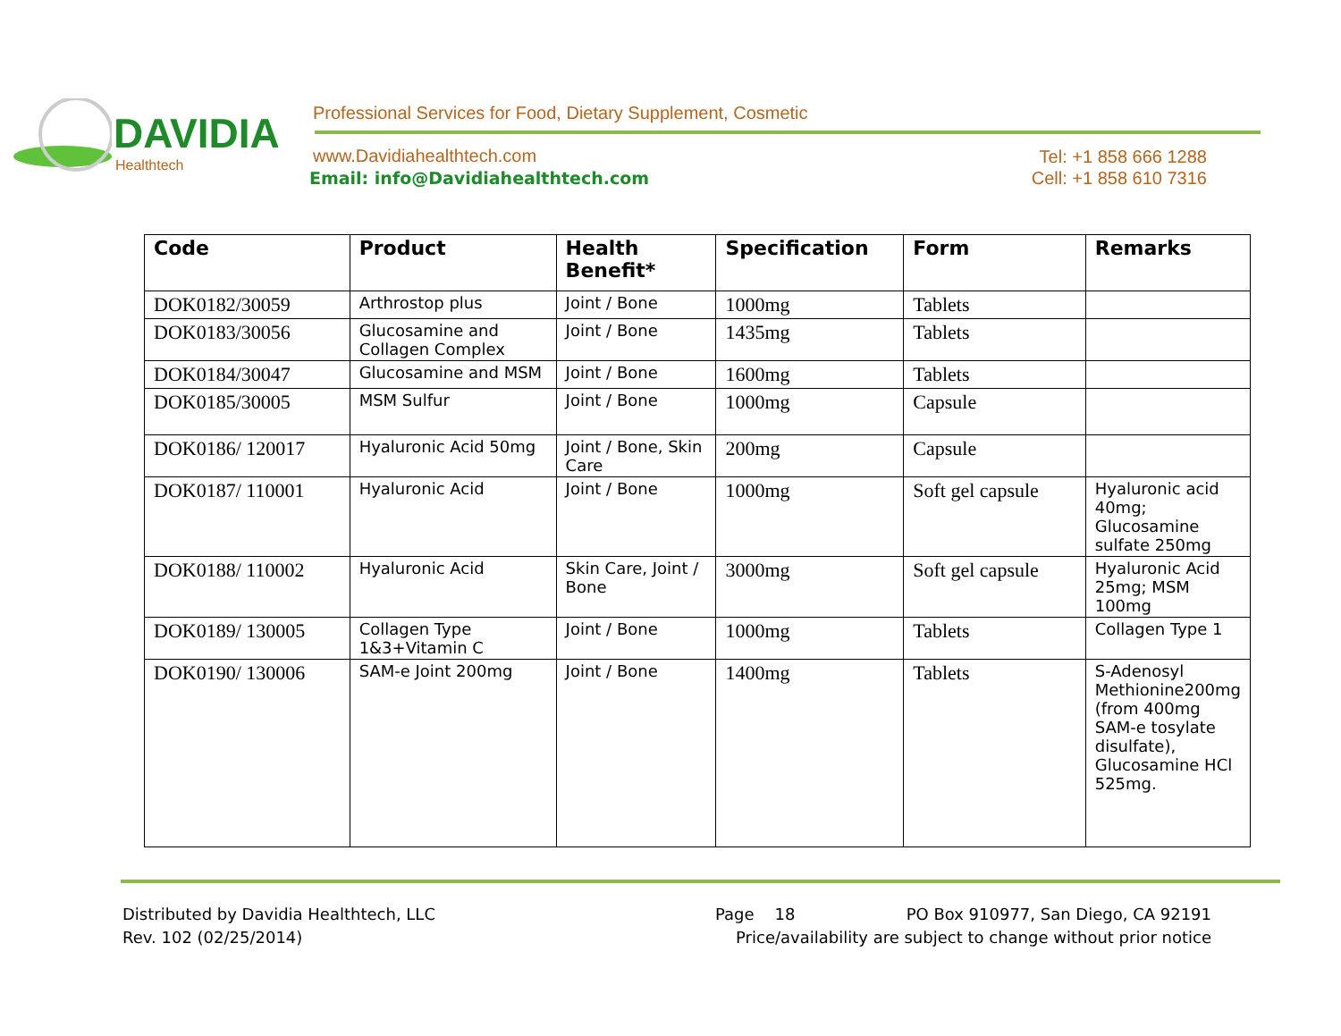DAVIDIA
Healthtech
Professional Services for Food, Dietary Supplement, Cosmetic
www.Davidiahealthtech.com
Email: info@Davidiahealthtech.com
Tel: +1 858 666 1288
Cell: +1 858 610 7316
| Code | Product | Health Benefit* | Specification | Form | Remarks |
| --- | --- | --- | --- | --- | --- |
| DOK0182/30059 | Arthrostop plus | Joint / Bone | 1000mg | Tablets | |
| DOK0183/30056 | Glucosamine and Collagen Complex | Joint / Bone | 1435mg | Tablets | |
| DOK0184/30047 | Glucosamine and MSM | Joint / Bone | 1600mg | Tablets | |
| DOK0185/30005 | MSM Sulfur | Joint / Bone | 1000mg | Capsule | |
| DOK0186/ 120017 | Hyaluronic Acid 50mg | Joint / Bone, Skin Care | 200mg | Capsule | |
| DOK0187/ 110001 | Hyaluronic Acid | Joint / Bone | 1000mg | Soft gel capsule | Hyaluronic acid 40mg; Glucosamine sulfate 250mg |
| DOK0188/ 110002 | Hyaluronic Acid | Skin Care, Joint / Bone | 3000mg | Soft gel capsule | Hyaluronic Acid 25mg; MSM 100mg |
| DOK0189/ 130005 | Collagen Type 1&3+Vitamin C | Joint / Bone | 1000mg | Tablets | Collagen Type 1 |
| DOK0190/ 130006 | SAM-e Joint 200mg | Joint / Bone | 1400mg | Tablets | S-Adenosyl Methionine200mg (from 400mg SAM-e tosylate disulfate), Glucosamine HCl 525mg. |
Distributed by Davidia Healthtech, LLC
Rev. 102 (02/25/2014)
Page 18
PO Box 910977, San Diego, CA 92191
Price/availability are subject to change without prior notice